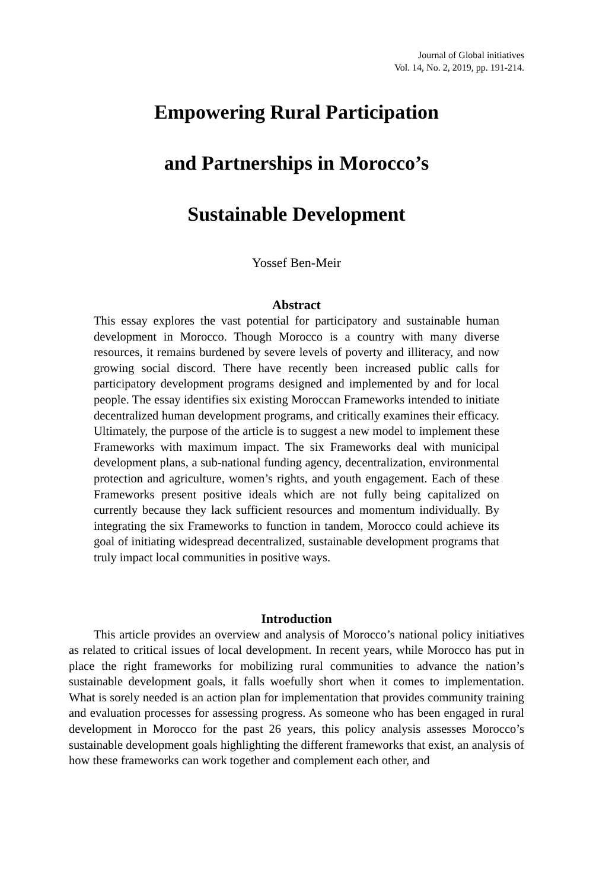Journal of Global initiatives
Vol. 14, No. 2, 2019, pp. 191-214.
Empowering Rural Participation
and Partnerships in Morocco’s
Sustainable Development
Yossef Ben-Meir
Abstract
This essay explores the vast potential for participatory and sustainable human development in Morocco. Though Morocco is a country with many diverse resources, it remains burdened by severe levels of poverty and illiteracy, and now growing social discord. There have recently been increased public calls for participatory development programs designed and implemented by and for local people. The essay identifies six existing Moroccan Frameworks intended to initiate decentralized human development programs, and critically examines their efficacy. Ultimately, the purpose of the article is to suggest a new model to implement these Frameworks with maximum impact. The six Frameworks deal with municipal development plans, a sub-national funding agency, decentralization, environmental protection and agriculture, women’s rights, and youth engagement. Each of these Frameworks present positive ideals which are not fully being capitalized on currently because they lack sufficient resources and momentum individually. By integrating the six Frameworks to function in tandem, Morocco could achieve its goal of initiating widespread decentralized, sustainable development programs that truly impact local communities in positive ways.
Introduction
This article provides an overview and analysis of Morocco’s national policy initiatives as related to critical issues of local development. In recent years, while Morocco has put in place the right frameworks for mobilizing rural communities to advance the nation’s sustainable development goals, it falls woefully short when it comes to implementation. What is sorely needed is an action plan for implementation that provides community training and evaluation processes for assessing progress. As someone who has been engaged in rural development in Morocco for the past 26 years, this policy analysis assesses Morocco’s sustainable development goals highlighting the different frameworks that exist, an analysis of how these frameworks can work together and complement each other, and